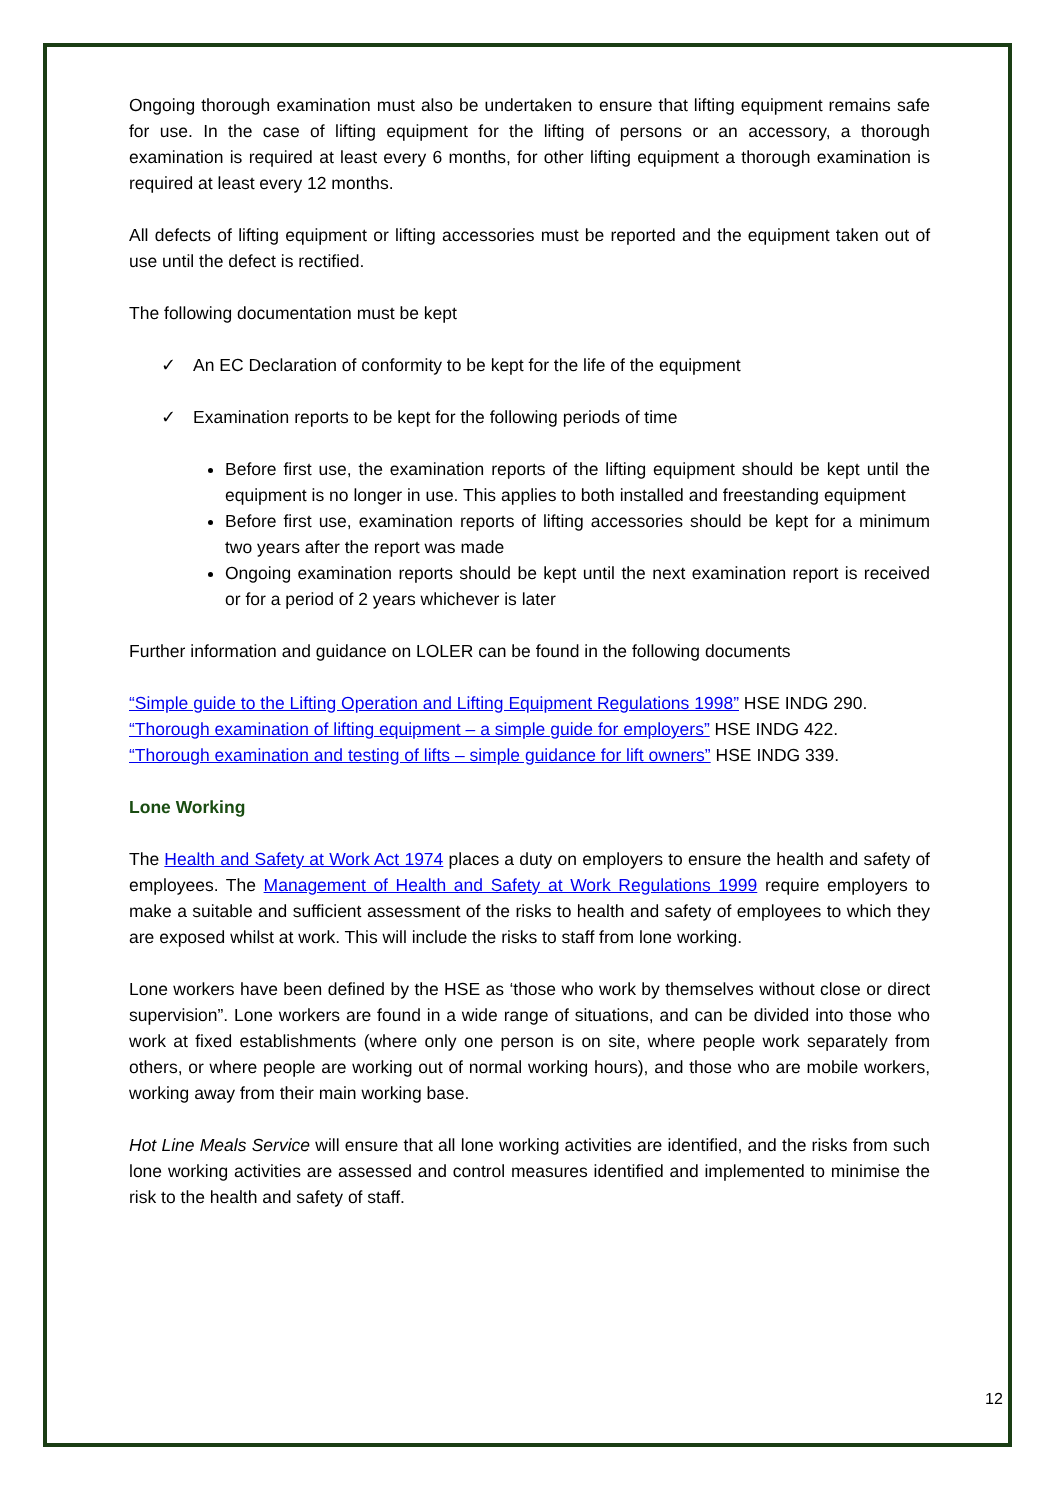Ongoing thorough examination must also be undertaken to ensure that lifting equipment remains safe for use. In the case of lifting equipment for the lifting of persons or an accessory, a thorough examination is required at least every 6 months, for other lifting equipment a thorough examination is required at least every 12 months.
All defects of lifting equipment or lifting accessories must be reported and the equipment taken out of use until the defect is rectified.
The following documentation must be kept
✓ An EC Declaration of conformity to be kept for the life of the equipment
✓ Examination reports to be kept for the following periods of time
Before first use, the examination reports of the lifting equipment should be kept until the equipment is no longer in use. This applies to both installed and freestanding equipment
Before first use, examination reports of lifting accessories should be kept for a minimum two years after the report was made
Ongoing examination reports should be kept until the next examination report is received or for a period of 2 years whichever is later
Further information and guidance on LOLER can be found in the following documents
“Simple guide to the Lifting Operation and Lifting Equipment Regulations 1998” HSE INDG 290.
“Thorough examination of lifting equipment – a simple guide for employers” HSE INDG 422.
“Thorough examination and testing of lifts – simple guidance for lift owners” HSE INDG 339.
Lone Working
The Health and Safety at Work Act 1974 places a duty on employers to ensure the health and safety of employees. The Management of Health and Safety at Work Regulations 1999 require employers to make a suitable and sufficient assessment of the risks to health and safety of employees to which they are exposed whilst at work. This will include the risks to staff from lone working.
Lone workers have been defined by the HSE as ‘those who work by themselves without close or direct supervision”. Lone workers are found in a wide range of situations, and can be divided into those who work at fixed establishments (where only one person is on site, where people work separately from others, or where people are working out of normal working hours), and those who are mobile workers, working away from their main working base.
Hot Line Meals Service will ensure that all lone working activities are identified, and the risks from such lone working activities are assessed and control measures identified and implemented to minimise the risk to the health and safety of staff.
12